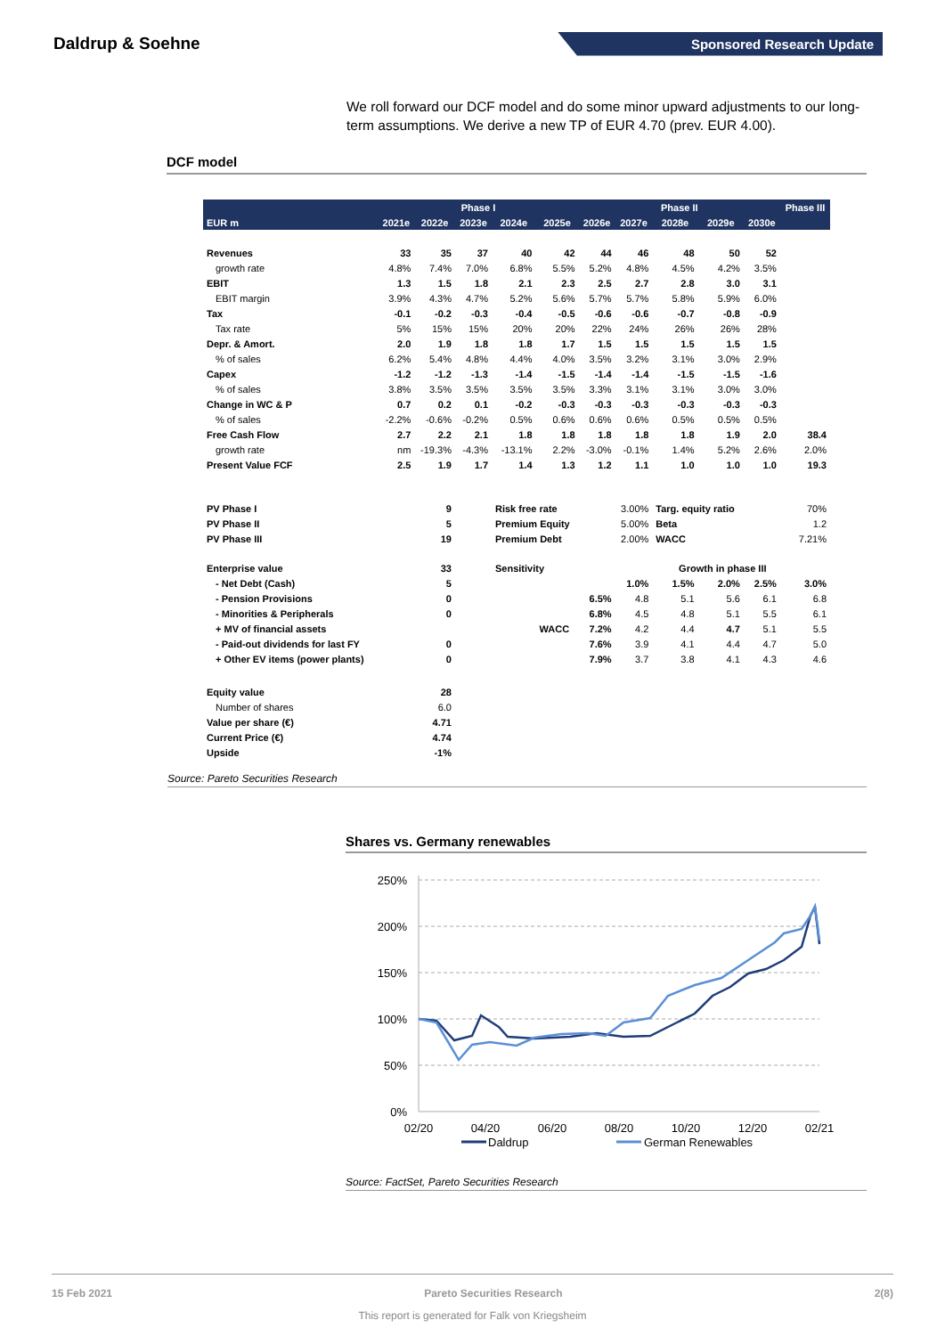Daldrup & Soehne
Sponsored Research Update
We roll forward our DCF model and do some minor upward adjustments to our long-term assumptions. We derive a new TP of EUR 4.70 (prev. EUR 4.00).
DCF model
| | Phase I | | | | | Phase II | | | | | Phase III |
| --- | --- | --- | --- | --- | --- | --- | --- | --- | --- | --- | --- |
| EUR m | 2021e | 2022e | 2023e | 2024e | 2025e | 2026e | 2027e | 2028e | 2029e | 2030e | |
| Revenues | 33 | 35 | 37 | 40 | 42 | 44 | 46 | 48 | 50 | 52 | |
| growth rate | 4.8% | 7.4% | 7.0% | 6.8% | 5.5% | 5.2% | 4.8% | 4.5% | 4.2% | 3.5% | |
| EBIT | 1.3 | 1.5 | 1.8 | 2.1 | 2.3 | 2.5 | 2.7 | 2.8 | 3.0 | 3.1 | |
| EBIT margin | 3.9% | 4.3% | 4.7% | 5.2% | 5.6% | 5.7% | 5.7% | 5.8% | 5.9% | 6.0% | |
| Tax | -0.1 | -0.2 | -0.3 | -0.4 | -0.5 | -0.6 | -0.6 | -0.7 | -0.8 | -0.9 | |
| Tax rate | 5% | 15% | 15% | 20% | 20% | 22% | 24% | 26% | 26% | 28% | |
| Depr. & Amort. | 2.0 | 1.9 | 1.8 | 1.8 | 1.7 | 1.5 | 1.5 | 1.5 | 1.5 | 1.5 | |
| % of sales | 6.2% | 5.4% | 4.8% | 4.4% | 4.0% | 3.5% | 3.2% | 3.1% | 3.0% | 2.9% | |
| Capex | -1.2 | -1.2 | -1.3 | -1.4 | -1.5 | -1.4 | -1.4 | -1.5 | -1.5 | -1.6 | |
| % of sales | 3.8% | 3.5% | 3.5% | 3.5% | 3.5% | 3.3% | 3.1% | 3.1% | 3.0% | 3.0% | |
| Change in WC & P | 0.7 | 0.2 | 0.1 | -0.2 | -0.3 | -0.3 | -0.3 | -0.3 | -0.3 | -0.3 | |
| % of sales | -2.2% | -0.6% | -0.2% | 0.5% | 0.6% | 0.6% | 0.6% | 0.5% | 0.5% | 0.5% | |
| Free Cash Flow | 2.7 | 2.2 | 2.1 | 1.8 | 1.8 | 1.8 | 1.8 | 1.8 | 1.9 | 2.0 | 38.4 |
| growth rate | nm | -19.3% | -4.3% | -13.1% | 2.2% | -3.0% | -0.1% | 1.4% | 5.2% | 2.6% | 2.0% |
| Present Value FCF | 2.5 | 1.9 | 1.7 | 1.4 | 1.3 | 1.2 | 1.1 | 1.0 | 1.0 | 1.0 | 19.3 |
| PV Phase I | | 9 | | Risk free rate | | | 3.00% | Targ. equity ratio | | | 70% |
| PV Phase II | | 5 | | Premium Equity | | | 5.00% | Beta | | | 1.2 |
| PV Phase III | | 19 | | Premium Debt | | | 2.00% | WACC | | | 7.21% |
| Enterprise value | | 33 | | Sensitivity | | | Growth in phase III | | | | |
| - Net Debt (Cash) | | 5 | | | | | 1.0% | 1.5% | 2.0% | 2.5% | 3.0% |
| - Pension Provisions | | 0 | | | | 6.5% | 4.8 | 5.1 | 5.6 | 6.1 | 6.8 |
| - Minorities & Peripherals | | 0 | | | | 6.8% | 4.5 | 4.8 | 5.1 | 5.5 | 6.1 |
| + MV of financial assets | | | | | WACC | 7.2% | 4.2 | 4.4 | 4.7 | 5.1 | 5.5 |
| - Paid-out dividends for last FY | | 0 | | | | 7.6% | 3.9 | 4.1 | 4.4 | 4.7 | 5.0 |
| + Other EV items (power plants) | | 0 | | | | 7.9% | 3.7 | 3.8 | 4.1 | 4.3 | 4.6 |
| Equity value | | 28 | | | | | | | | | |
| Number of shares | | 6.0 | | | | | | | | | |
| Value per share (€) | | 4.71 | | | | | | | | | |
| Current Price (€) | | 4.74 | | | | | | | | | |
| Upside | | -1% | | | | | | | | | |
Source: Pareto Securities Research
Shares vs. Germany renewables
250%
200%
150%
100%
50%
0%
02/20
04/20
06/20
08/20
10/20
12/20
02/21
Daldrup
German Renewables
Source: FactSet, Pareto Securities Research
15 Feb 2021 Pareto Securities Research 2(8)
This report is generated for Falk von Kriegsheim